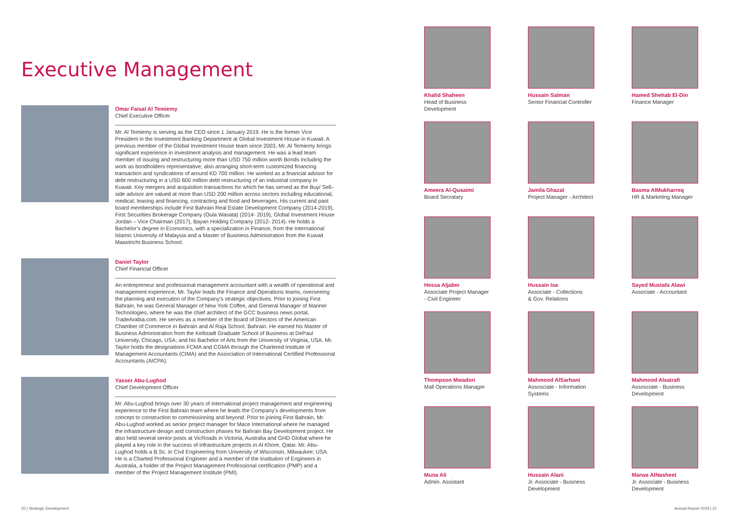Executive Management
Omar Faisal Al Temiemy
Chief Executive Officer
Mr. Al Temiemy is serving as the CEO since 1 January 2019. He is the former Vice President in the Investment Banking Department at Global Investment House in Kuwait. A previous member of the Global Investment House team since 2003, Mr. Al Temiemy brings significant experience in investment analysis and management. He was a lead team member of issuing and restructuring more than USD 750 million worth Bonds including the work as bondholders representative, also arranging short-term customized financing transaction and syndications of around KD 700 million. He worked as a financial advisor for debt restructuring in a USD 600 million debt restructuring of an industrial company in Kuwait. Key mergers and acquisition transactions for which he has served as the Buy/ Sell–side advisor are valued at more than USD 200 million across sectors including educational, medical, leasing and financing, contracting and food and beverages. His current and past board memberships include First Bahrain Real Estate Development Company (2014-2019), First Securities Brokerage Company (Oula Wasata) (2014- 2019), Global Investment House Jordan – Vice Chairman (2017), Bayan Holding Company (2012- 2014). He holds a Bachelor’s degree in Economics, with a specialization in Finance, from the International Islamic University of Malaysia and a Master of Business Administration from the Kuwait Maastricht Business School.
Daniel Taylor
Chief Financial Officer
An entrepreneur and professional management accountant with a wealth of operational and management experience, Mr. Taylor leads the Finance and Operations teams, overseeing the planning and execution of the Company’s strategic objectives. Prior to joining First Bahrain, he was General Manager of New York Coffee, and General Manager of Mariner Technologies, where he was the chief architect of the GCC business news portal, TradeArabia.com. He serves as a member of the Board of Directors of the American Chamber of Commerce in Bahrain and Al Raja School, Bahrain. He earned his Master of Business Administration from the Kellstadt Graduate School of Business at DePaul University, Chicago, USA; and his Bachelor of Arts from the University of Virginia, USA. Mr. Taylor holds the designations FCMA and CGMA through the Chartered Institute of Management Accountants (CIMA) and the Association of International Certified Professional Accountants (AICPA).
Yasser Abu-Lughod
Chief Development Officer
Mr. Abu-Lughod brings over 30 years of international project management and engineering experience to the First Bahrain team where he leads the Company’s developments from concept to construction to commissioning and beyond. Prior to joining First Bahrain, Mr. Abu-Lughod worked as senior project manager for Mace International where he managed the infrastructure design and construction phases for Bahrain Bay Development project. He also held several senior posts at VicRoads in Victoria, Australia and GHD Global where he played a key role in the success of infrastructure projects in Al Khore, Qatar. Mr. Abu-Lughod holds a B.Sc. in Civil Engineering from University of Wisconsin, Milwaukee; USA. He is a Charted Professional Engineer and a member of the Institution of Engineers in Australia, a holder of the Project Management Professional certification (PMP) and a member of the Project Management Institute (PMI).
Khalid Shaheen
Head of Business
Development
Hussain Salman
Senior Financial Controller
Hamed Shehab El-Din
Finance Manager
Ameera Al-Qusaimi
Board Secratary
Jamila Ghazal
Project Manager - Architect
Basma AlMukharreq
HR & Marketing Manager
Hessa Aljaber
Associate Project Manager
- Civil Engineer
Hussain Isa
Associate - Collections
& Gov. Relations
Sayed Mustafa Alawi
Associate - Accountant
Thompson Mwadori
Mall Operations Manager
Mahmood AlSarhani
Assosciate - Information
Systems
Mahmood Alsairafi
Assosciate - Business
Development
Muna Ali
Admin. Assistant
Hussain Alani
Jr. Associate - Business
Development
Marwa AlNasheet
Jr. Associate - Business
Development
20 | Strategic Development Annual Report 2019 | 21